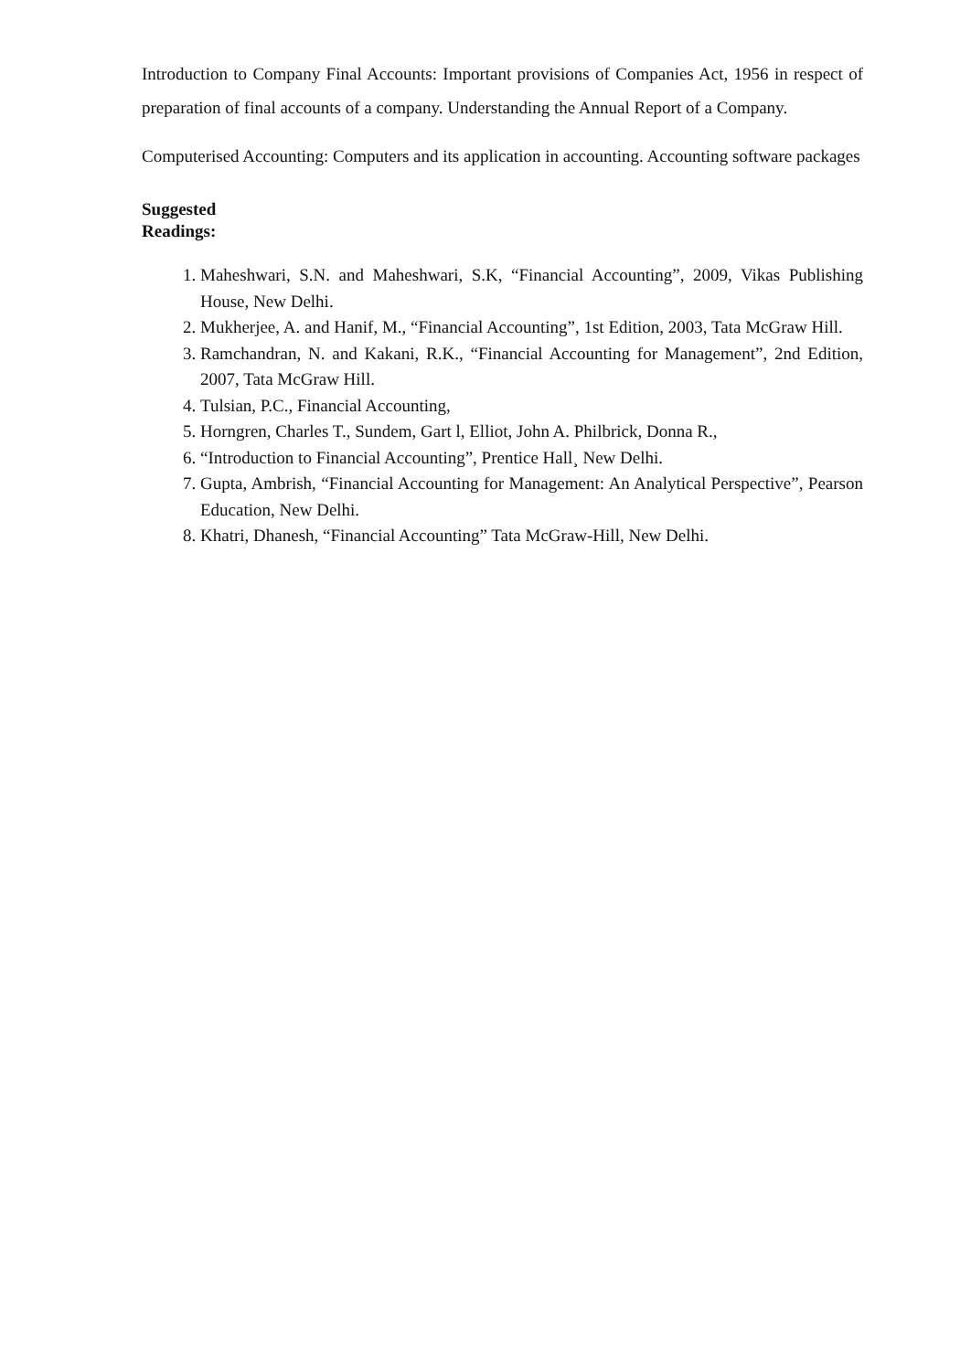Introduction to Company Final Accounts: Important provisions of Companies Act, 1956 in respect of preparation of final accounts of a company. Understanding the Annual Report of a Company.
Computerised Accounting: Computers and its application in accounting. Accounting software packages
Suggested Readings:
1. Maheshwari, S.N. and Maheshwari, S.K, “Financial Accounting”, 2009, Vikas Publishing House, New Delhi.
2. Mukherjee, A. and Hanif, M., “Financial Accounting”, 1st Edition, 2003, Tata McGraw Hill.
3. Ramchandran, N. and Kakani, R.K., “Financial Accounting for Management”, 2nd Edition, 2007, Tata McGraw Hill.
4. Tulsian, P.C., Financial Accounting,
5. Horngren, Charles T., Sundem, Gart l, Elliot, John A. Philbrick, Donna R.,
6. “Introduction to Financial Accounting”, Prentice Hall¸ New Delhi.
7. Gupta, Ambrish, “Financial Accounting for Management: An Analytical Perspective”, Pearson Education, New Delhi.
8. Khatri, Dhanesh, “Financial Accounting” Tata McGraw-Hill, New Delhi.